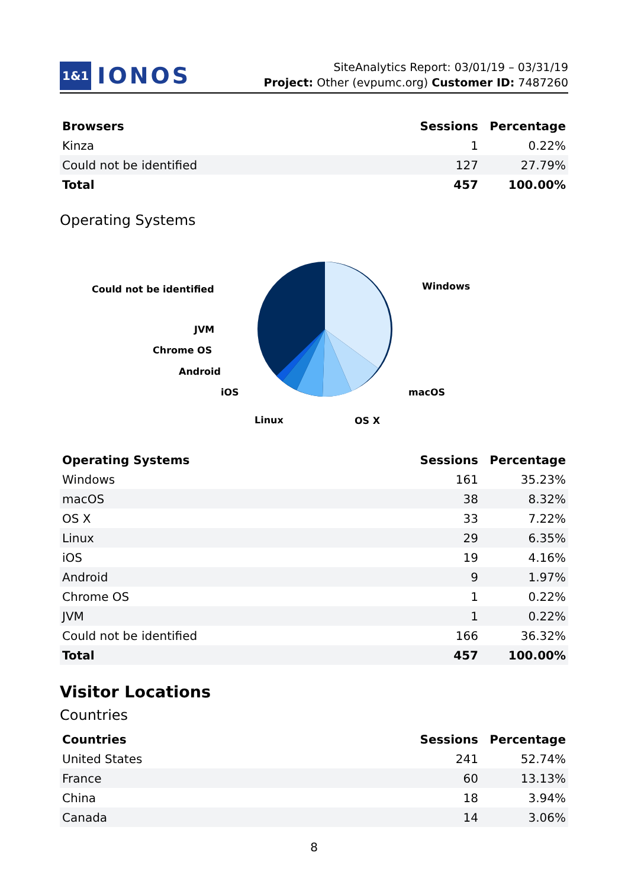1&1 IONOS
SiteAnalytics Report: 03/01/19 – 03/31/19
Project: Other (evpumc.org) Customer ID: 7487260
| Browsers | Sessions | Percentage |
| --- | --- | --- |
| Kinza | 1 | 0.22% |
| Could not be identified | 127 | 27.79% |
| Total | 457 | 100.00% |
Operating Systems
Could not be identified
Windows
JVM
Chrome OS
Android
iOS
macOS
Linux
OS X
| Operating Systems | Sessions | Percentage |
| --- | --- | --- |
| Windows | 161 | 35.23% |
| macOS | 38 | 8.32% |
| OS X | 33 | 7.22% |
| Linux | 29 | 6.35% |
| iOS | 19 | 4.16% |
| Android | 9 | 1.97% |
| Chrome OS | 1 | 0.22% |
| JVM | 1 | 0.22% |
| Could not be identified | 166 | 36.32% |
| Total | 457 | 100.00% |
Visitor Locations
Countries
| Countries | Sessions | Percentage |
| --- | --- | --- |
| United States | 241 | 52.74% |
| France | 60 | 13.13% |
| China | 18 | 3.94% |
| Canada | 14 | 3.06% |
8